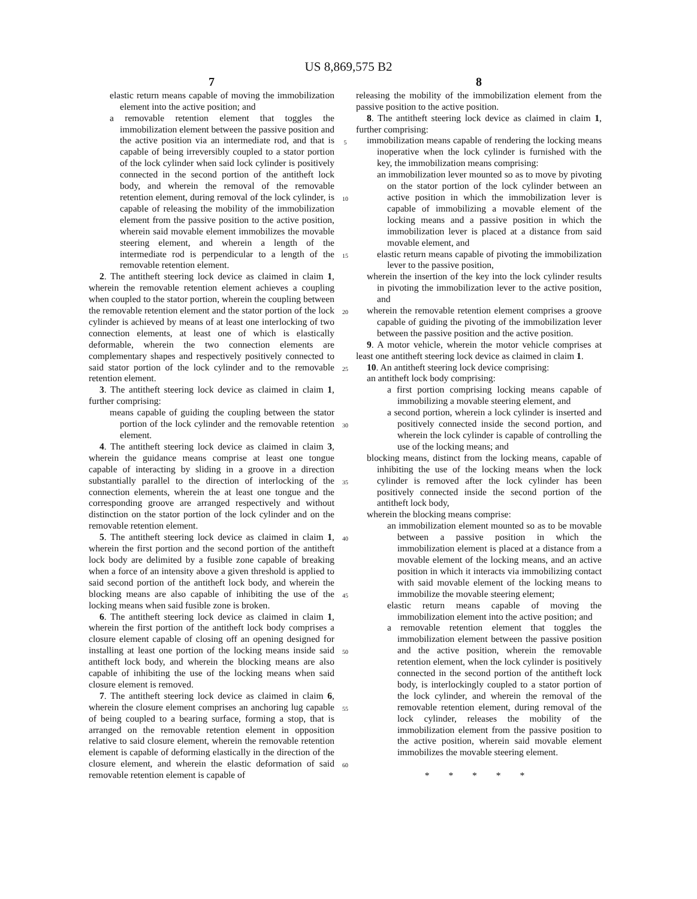US 8,869,575 B2
7
elastic return means capable of moving the immobilization element into the active position; and
a removable retention element that toggles the immobilization element between the passive position and the active position via an intermediate rod, and that is capable of being irreversibly coupled to a stator portion of the lock cylinder when said lock cylinder is positively connected in the second portion of the antitheft lock body, and wherein the removal of the removable retention element, during removal of the lock cylinder, is capable of releasing the mobility of the immobilization element from the passive position to the active position, wherein said movable element immobilizes the movable steering element, and wherein a length of the intermediate rod is perpendicular to a length of the removable retention element.
2. The antitheft steering lock device as claimed in claim 1, wherein the removable retention element achieves a coupling when coupled to the stator portion, wherein the coupling between the removable retention element and the stator portion of the lock cylinder is achieved by means of at least one interlocking of two connection elements, at least one of which is elastically deformable, wherein the two connection elements are complementary shapes and respectively positively connected to said stator portion of the lock cylinder and to the removable retention element.
3. The antitheft steering lock device as claimed in claim 1, further comprising:
means capable of guiding the coupling between the stator portion of the lock cylinder and the removable retention element.
4. The antitheft steering lock device as claimed in claim 3, wherein the guidance means comprise at least one tongue capable of interacting by sliding in a groove in a direction substantially parallel to the direction of interlocking of the connection elements, wherein the at least one tongue and the corresponding groove are arranged respectively and without distinction on the stator portion of the lock cylinder and on the removable retention element.
5. The antitheft steering lock device as claimed in claim 1, wherein the first portion and the second portion of the antitheft lock body are delimited by a fusible zone capable of breaking when a force of an intensity above a given threshold is applied to said second portion of the antitheft lock body, and wherein the blocking means are also capable of inhibiting the use of the locking means when said fusible zone is broken.
6. The antitheft steering lock device as claimed in claim 1, wherein the first portion of the antitheft lock body comprises a closure element capable of closing off an opening designed for installing at least one portion of the locking means inside said antitheft lock body, and wherein the blocking means are also capable of inhibiting the use of the locking means when said closure element is removed.
7. The antitheft steering lock device as claimed in claim 6, wherein the closure element comprises an anchoring lug capable of being coupled to a bearing surface, forming a stop, that is arranged on the removable retention element in opposition relative to said closure element, wherein the removable retention element is capable of deforming elastically in the direction of the closure element, and wherein the elastic deformation of said removable retention element is capable of
5
10
15
20
25
30
35
40
45
50
55
60
8
releasing the mobility of the immobilization element from the passive position to the active position.
8. The antitheft steering lock device as claimed in claim 1, further comprising:
immobilization means capable of rendering the locking means inoperative when the lock cylinder is furnished with the key, the immobilization means comprising:
an immobilization lever mounted so as to move by pivoting on the stator portion of the lock cylinder between an active position in which the immobilization lever is capable of immobilizing a movable element of the locking means and a passive position in which the immobilization lever is placed at a distance from said movable element, and
elastic return means capable of pivoting the immobilization lever to the passive position,
wherein the insertion of the key into the lock cylinder results in pivoting the immobilization lever to the active position, and
wherein the removable retention element comprises a groove capable of guiding the pivoting of the immobilization lever between the passive position and the active position.
9. A motor vehicle, wherein the motor vehicle comprises at least one antitheft steering lock device as claimed in claim 1.
10. An antitheft steering lock device comprising:
an antitheft lock body comprising:
a first portion comprising locking means capable of immobilizing a movable steering element, and
a second portion, wherein a lock cylinder is inserted and positively connected inside the second portion, and wherein the lock cylinder is capable of controlling the use of the locking means; and
blocking means, distinct from the locking means, capable of inhibiting the use of the locking means when the lock cylinder is removed after the lock cylinder has been positively connected inside the second portion of the antitheft lock body,
wherein the blocking means comprise:
an immobilization element mounted so as to be movable between a passive position in which the immobilization element is placed at a distance from a movable element of the locking means, and an active position in which it interacts via immobilizing contact with said movable element of the locking means to immobilize the movable steering element;
elastic return means capable of moving the immobilization element into the active position; and
a removable retention element that toggles the immobilization element between the passive position and the active position, wherein the removable retention element, when the lock cylinder is positively connected in the second portion of the antitheft lock body, is interlockingly coupled to a stator portion of the lock cylinder, and wherein the removal of the removable retention element, during removal of the lock cylinder, releases the mobility of the immobilization element from the passive position to the active position, wherein said movable element immobilizes the movable steering element.
* * * * *